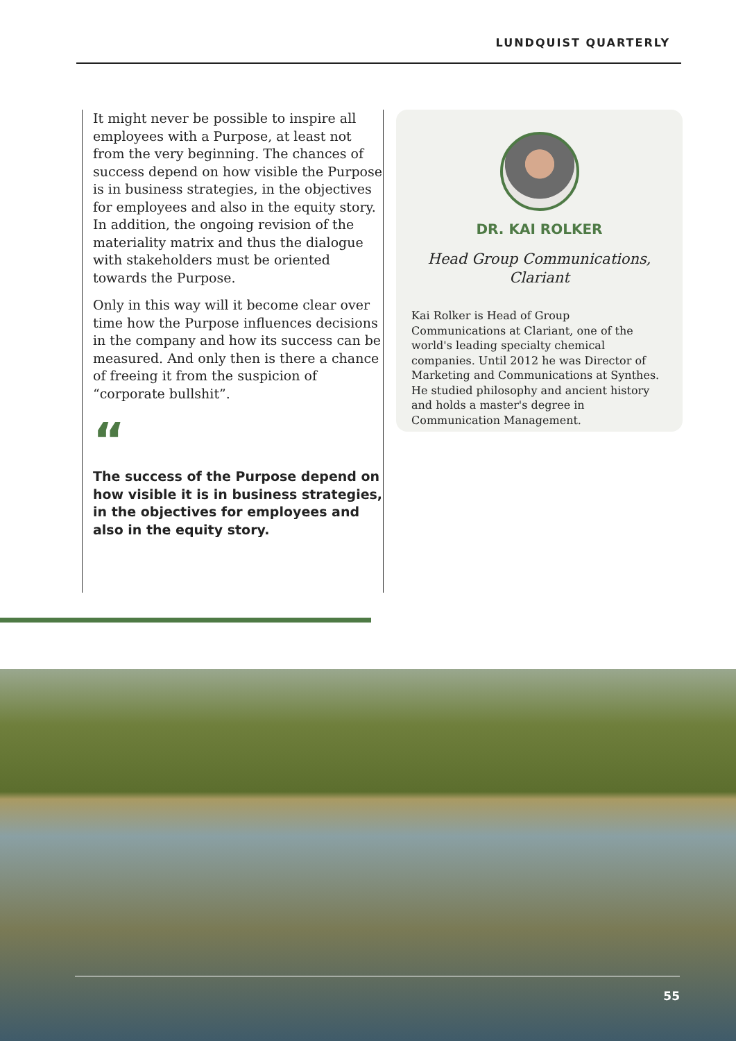LUNDQUIST QUARTERLY
It might never be possible to inspire all employees with a Purpose, at least not from the very beginning. The chances of success depend on how visible the Purpose is in business strategies, in the objectives for employees and also in the equity story. In addition, the ongoing revision of the materiality matrix and thus the dialogue with stakeholders must be oriented towards the Purpose.
Only in this way will it become clear over time how the Purpose influences decisions in the company and how its success can be measured. And only then is there a chance of freeing it from the suspicion of “corporate bullshit”.
“
The success of the Purpose depend on how visible it is in business strategies, in the objectives for employees and also in the equity story.
DR. KAI ROLKER
Head Group Communications,
Clariant
Kai Rolker is Head of Group Communications at Clariant, one of the world's leading specialty chemical companies. Until 2012 he was Director of Marketing and Communications at Synthes. He studied philosophy and ancient history and holds a master's degree in Communication Management.
55